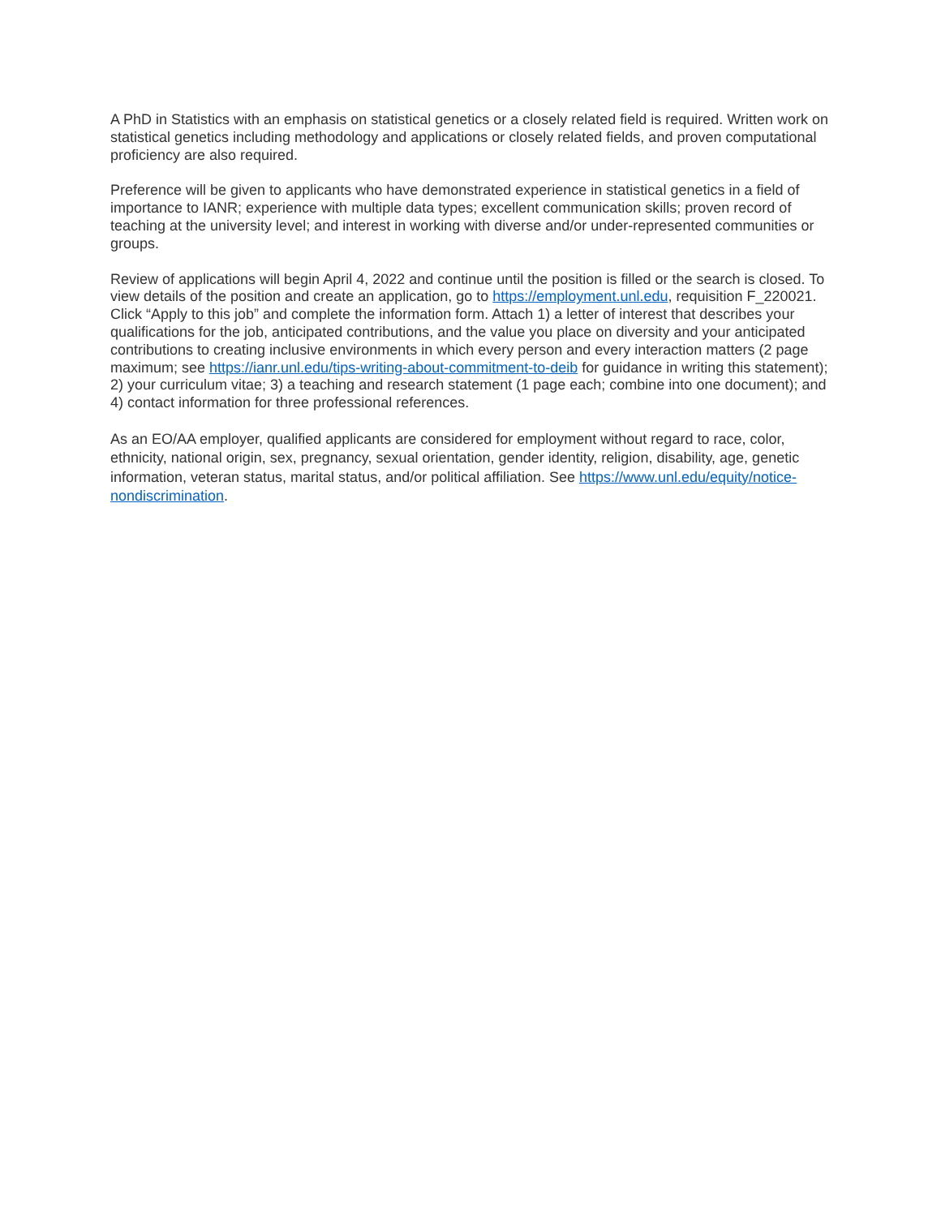A PhD in Statistics with an emphasis on statistical genetics or a closely related field is required. Written work on statistical genetics including methodology and applications or closely related fields, and proven computational proficiency are also required.
Preference will be given to applicants who have demonstrated experience in statistical genetics in a field of importance to IANR; experience with multiple data types; excellent communication skills; proven record of teaching at the university level; and interest in working with diverse and/or under-represented communities or groups.
Review of applications will begin April 4, 2022 and continue until the position is filled or the search is closed. To view details of the position and create an application, go to https://employment.unl.edu, requisition F_220021. Click “Apply to this job” and complete the information form. Attach 1) a letter of interest that describes your qualifications for the job, anticipated contributions, and the value you place on diversity and your anticipated contributions to creating inclusive environments in which every person and every interaction matters (2 page maximum; see https://ianr.unl.edu/tips-writing-about-commitment-to-deib for guidance in writing this statement); 2) your curriculum vitae; 3) a teaching and research statement (1 page each; combine into one document); and 4) contact information for three professional references.
As an EO/AA employer, qualified applicants are considered for employment without regard to race, color, ethnicity, national origin, sex, pregnancy, sexual orientation, gender identity, religion, disability, age, genetic information, veteran status, marital status, and/or political affiliation. See https://www.unl.edu/equity/notice-nondiscrimination.